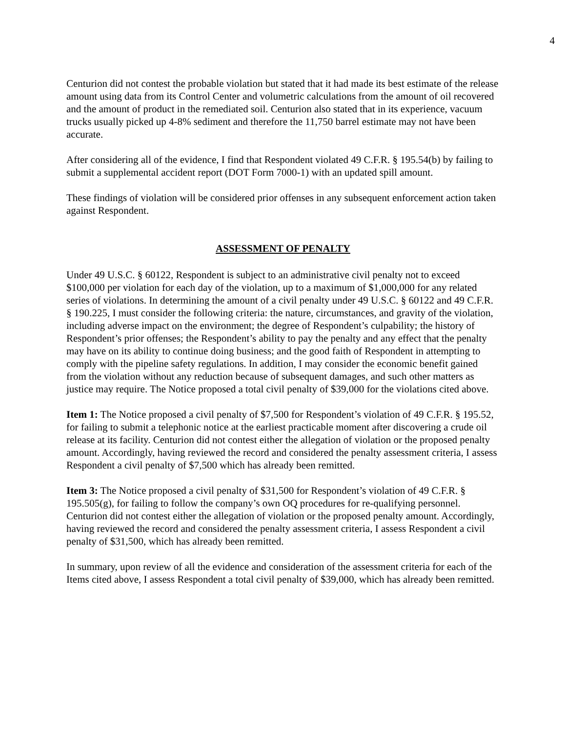4
Centurion did not contest the probable violation but stated that it had made its best estimate of the release amount using data from its Control Center and volumetric calculations from the amount of oil recovered and the amount of product in the remediated soil. Centurion also stated that in its experience, vacuum trucks usually picked up 4-8% sediment and therefore the 11,750 barrel estimate may not have been accurate.
After considering all of the evidence, I find that Respondent violated 49 C.F.R. § 195.54(b) by failing to submit a supplemental accident report (DOT Form 7000-1) with an updated spill amount.
These findings of violation will be considered prior offenses in any subsequent enforcement action taken against Respondent.
ASSESSMENT OF PENALTY
Under 49 U.S.C. § 60122, Respondent is subject to an administrative civil penalty not to exceed $100,000 per violation for each day of the violation, up to a maximum of $1,000,000 for any related series of violations. In determining the amount of a civil penalty under 49 U.S.C. § 60122 and 49 C.F.R. § 190.225, I must consider the following criteria: the nature, circumstances, and gravity of the violation, including adverse impact on the environment; the degree of Respondent’s culpability; the history of Respondent’s prior offenses; the Respondent’s ability to pay the penalty and any effect that the penalty may have on its ability to continue doing business; and the good faith of Respondent in attempting to comply with the pipeline safety regulations. In addition, I may consider the economic benefit gained from the violation without any reduction because of subsequent damages, and such other matters as justice may require. The Notice proposed a total civil penalty of $39,000 for the violations cited above.
Item 1: The Notice proposed a civil penalty of $7,500 for Respondent’s violation of 49 C.F.R. § 195.52, for failing to submit a telephonic notice at the earliest practicable moment after discovering a crude oil release at its facility. Centurion did not contest either the allegation of violation or the proposed penalty amount. Accordingly, having reviewed the record and considered the penalty assessment criteria, I assess Respondent a civil penalty of $7,500 which has already been remitted.
Item 3: The Notice proposed a civil penalty of $31,500 for Respondent’s violation of 49 C.F.R. § 195.505(g), for failing to follow the company’s own OQ procedures for re-qualifying personnel. Centurion did not contest either the allegation of violation or the proposed penalty amount. Accordingly, having reviewed the record and considered the penalty assessment criteria, I assess Respondent a civil penalty of $31,500, which has already been remitted.
In summary, upon review of all the evidence and consideration of the assessment criteria for each of the Items cited above, I assess Respondent a total civil penalty of $39,000, which has already been remitted.